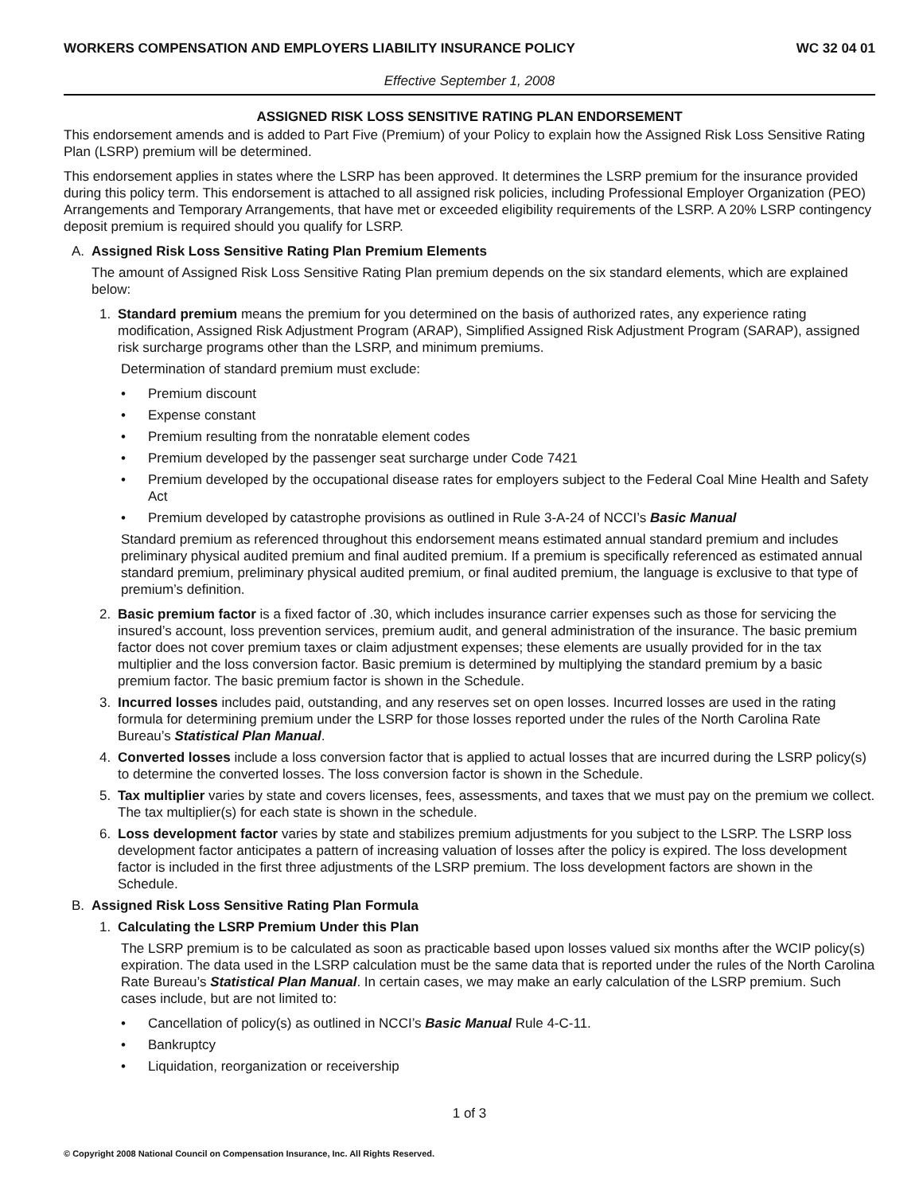WORKERS COMPENSATION AND EMPLOYERS LIABILITY INSURANCE POLICY WC 32 04 01
Effective September 1, 2008
ASSIGNED RISK LOSS SENSITIVE RATING PLAN ENDORSEMENT
This endorsement amends and is added to Part Five (Premium) of your Policy to explain how the Assigned Risk Loss Sensitive Rating Plan (LSRP) premium will be determined.
This endorsement applies in states where the LSRP has been approved. It determines the LSRP premium for the insurance provided during this policy term. This endorsement is attached to all assigned risk policies, including Professional Employer Organization (PEO) Arrangements and Temporary Arrangements, that have met or exceeded eligibility requirements of the LSRP. A 20% LSRP contingency deposit premium is required should you qualify for LSRP.
A. Assigned Risk Loss Sensitive Rating Plan Premium Elements
The amount of Assigned Risk Loss Sensitive Rating Plan premium depends on the six standard elements, which are explained below:
1. Standard premium means the premium for you determined on the basis of authorized rates, any experience rating modification, Assigned Risk Adjustment Program (ARAP), Simplified Assigned Risk Adjustment Program (SARAP), assigned risk surcharge programs other than the LSRP, and minimum premiums.
Determination of standard premium must exclude:
• Premium discount
• Expense constant
• Premium resulting from the nonratable element codes
• Premium developed by the passenger seat surcharge under Code 7421
• Premium developed by the occupational disease rates for employers subject to the Federal Coal Mine Health and Safety Act
• Premium developed by catastrophe provisions as outlined in Rule 3-A-24 of NCCI’s Basic Manual
Standard premium as referenced throughout this endorsement means estimated annual standard premium and includes preliminary physical audited premium and final audited premium. If a premium is specifically referenced as estimated annual standard premium, preliminary physical audited premium, or final audited premium, the language is exclusive to that type of premium’s definition.
2. Basic premium factor is a fixed factor of .30, which includes insurance carrier expenses such as those for servicing the insured’s account, loss prevention services, premium audit, and general administration of the insurance. The basic premium factor does not cover premium taxes or claim adjustment expenses; these elements are usually provided for in the tax multiplier and the loss conversion factor. Basic premium is determined by multiplying the standard premium by a basic premium factor. The basic premium factor is shown in the Schedule.
3. Incurred losses includes paid, outstanding, and any reserves set on open losses. Incurred losses are used in the rating formula for determining premium under the LSRP for those losses reported under the rules of the North Carolina Rate Bureau’s Statistical Plan Manual.
4. Converted losses include a loss conversion factor that is applied to actual losses that are incurred during the LSRP policy(s) to determine the converted losses. The loss conversion factor is shown in the Schedule.
5. Tax multiplier varies by state and covers licenses, fees, assessments, and taxes that we must pay on the premium we collect. The tax multiplier(s) for each state is shown in the schedule.
6. Loss development factor varies by state and stabilizes premium adjustments for you subject to the LSRP. The LSRP loss development factor anticipates a pattern of increasing valuation of losses after the policy is expired. The loss development factor is included in the first three adjustments of the LSRP premium. The loss development factors are shown in the Schedule.
B. Assigned Risk Loss Sensitive Rating Plan Formula
1. Calculating the LSRP Premium Under this Plan
The LSRP premium is to be calculated as soon as practicable based upon losses valued six months after the WCIP policy(s) expiration. The data used in the LSRP calculation must be the same data that is reported under the rules of the North Carolina Rate Bureau’s Statistical Plan Manual. In certain cases, we may make an early calculation of the LSRP premium. Such cases include, but are not limited to:
• Cancellation of policy(s) as outlined in NCCI’s Basic Manual Rule 4-C-11.
• Bankruptcy
• Liquidation, reorganization or receivership
1 of 3
© Copyright 2008 National Council on Compensation Insurance, Inc. All Rights Reserved.